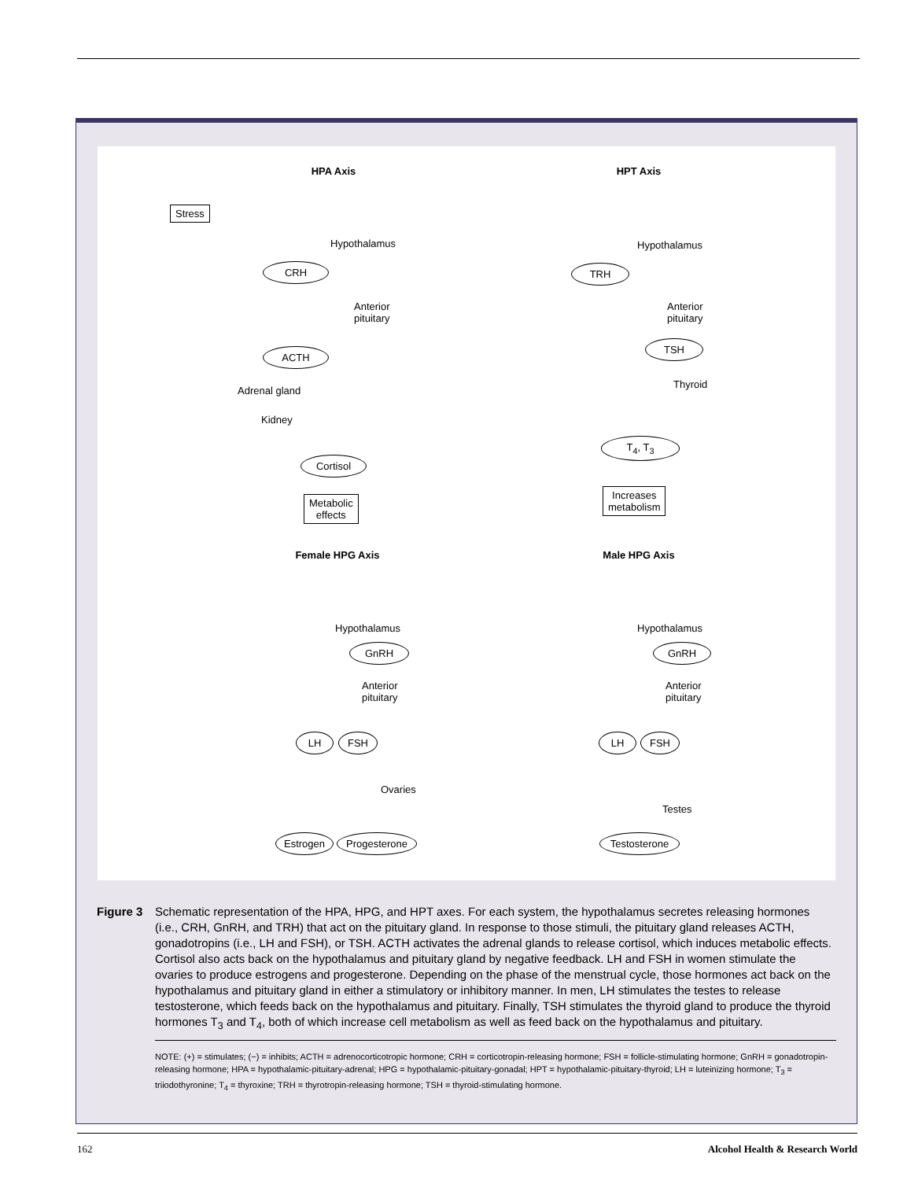HPA Axis
Stress
Hypothalamus
CRH
Anterior
pituitary
ACTH
Adrenal gland
Kidney
Cortisol
Metabolic
effects
HPT Axis
Hypothalamus
TRH
Anterior
pituitary
TSH
Thyroid
T<sub>4</sub>, T<sub>3</sub>
Increases
metabolism
Female HPG Axis
Hypothalamus
GnRH
Anterior
pituitary
LH FSH
Ovaries
Estrogen Progesterone
Male HPG Axis
Hypothalamus
GnRH
Anterior
pituitary
LH FSH
Testes
Testosterone
Figure 3 Schematic representation of the HPA, HPG, and HPT axes. For each system, the hypothalamus secretes releasing hormones (i.e., CRH, GnRH, and TRH) that act on the pituitary gland. In response to those stimuli, the pituitary gland releases ACTH, gonadotropins (i.e., LH and FSH), or TSH. ACTH activates the adrenal glands to release cortisol, which induces metabolic effects. Cortisol also acts back on the hypothalamus and pituitary gland by negative feedback. LH and FSH in women stimulate the ovaries to produce estrogens and progesterone. Depending on the phase of the menstrual cycle, those hormones act back on the hypothalamus and pituitary gland in either a stimulatory or inhibitory manner. In men, LH stimulates the testes to release testosterone, which feeds back on the hypothalamus and pituitary. Finally, TSH stimulates the thyroid gland to produce the thyroid hormones T<sub>3</sub> and T<sub>4</sub>, both of which increase cell metabolism as well as feed back on the hypothalamus and pituitary.
NOTE: (+) = stimulates; (−) = inhibits; ACTH = adrenocorticotropic hormone; CRH = corticotropin-releasing hormone; FSH = follicle-stimulating hormone; GnRH = gonadotropin-releasing hormone; HPA = hypothalamic-pituitary-adrenal; HPG = hypothalamic-pituitary-gonadal; HPT = hypothalamic-pituitary-thyroid; LH = luteinizing hormone; T<sub>3</sub> = triiodothyronine; T<sub>4</sub> = thyroxine; TRH = thyrotropin-releasing hormone; TSH = thyroid-stimulating hormone.
162 Alcohol Health & Research World